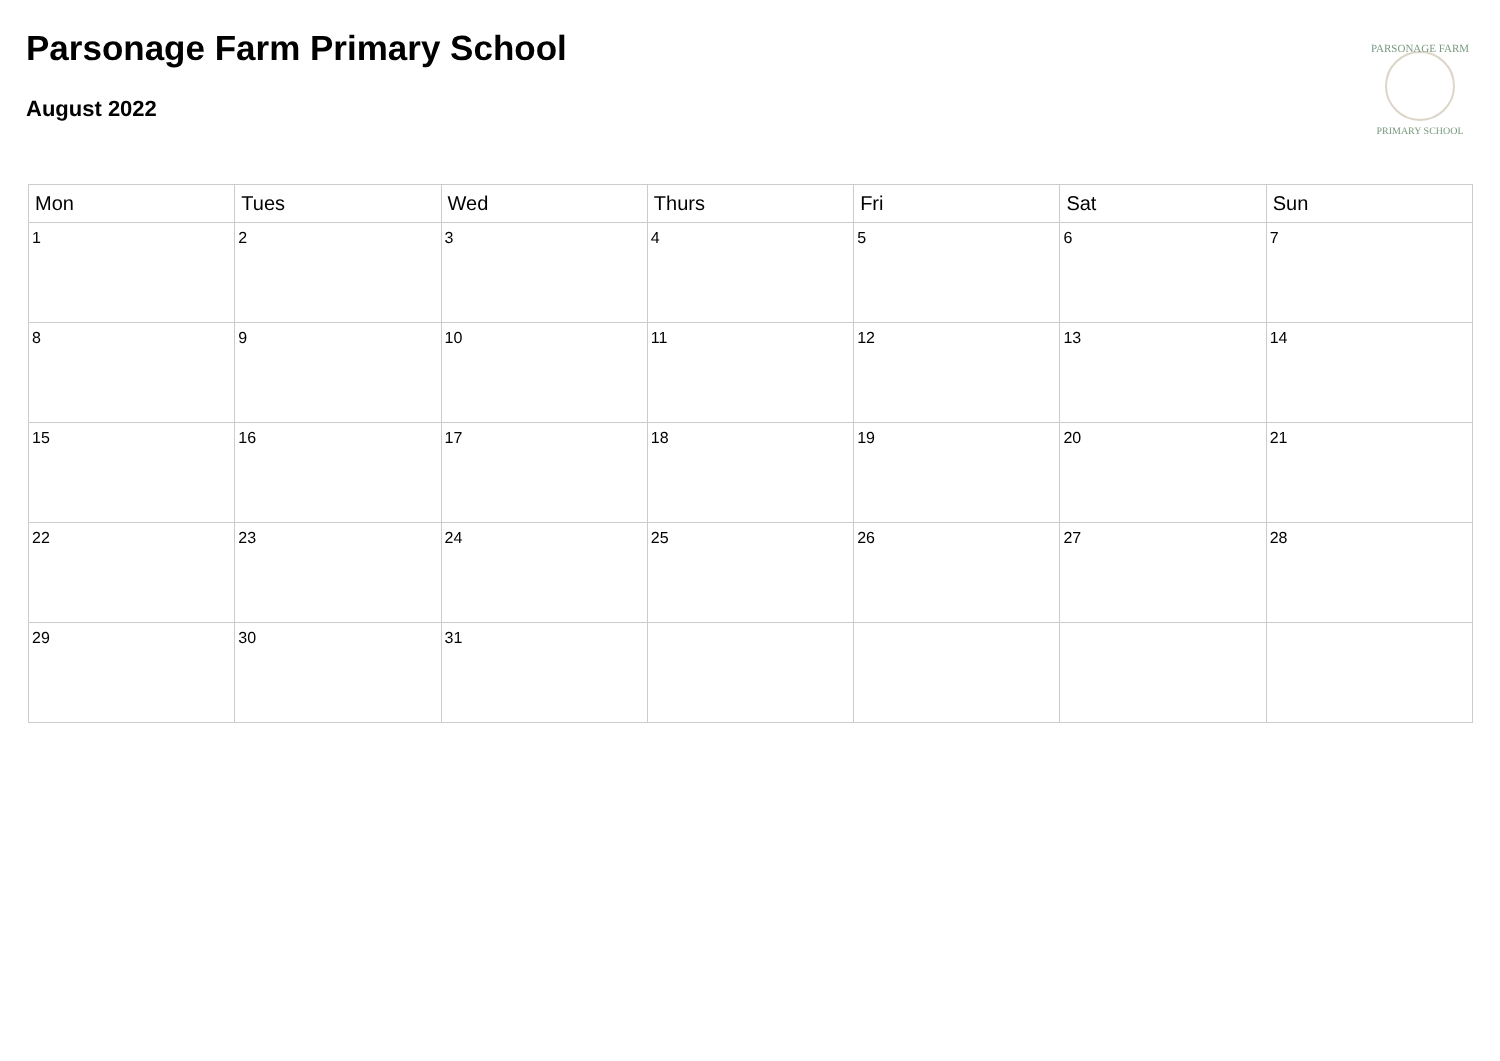Parsonage Farm Primary School
August 2022
PARSONAGE FARM
PRIMARY SCHOOL
| Mon | Tues | Wed | Thurs | Fri | Sat | Sun |
| --- | --- | --- | --- | --- | --- | --- |
| 1 | 2 | 3 | 4 | 5 | 6 | 7 |
| 8 | 9 | 10 | 11 | 12 | 13 | 14 |
| 15 | 16 | 17 | 18 | 19 | 20 | 21 |
| 22 | 23 | 24 | 25 | 26 | 27 | 28 |
| 29 | 30 | 31 | | | | |